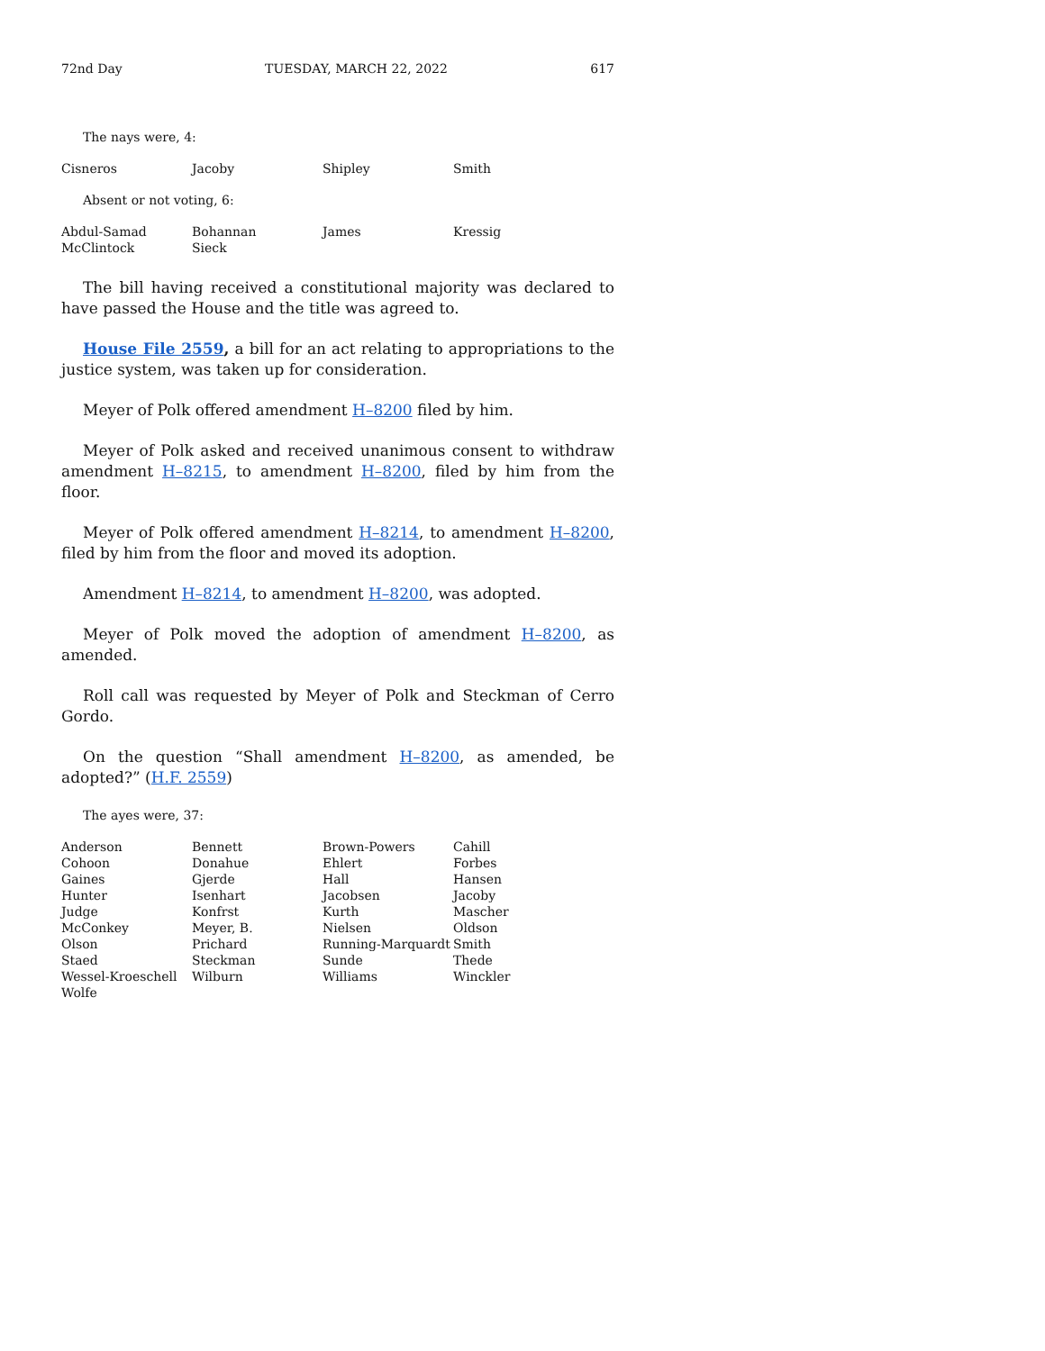72nd Day TUESDAY, MARCH 22, 2022 617
The nays were, 4:
| Cisneros | Jacoby | Shipley | Smith |
Absent or not voting, 6:
| Abdul-Samad | Bohannan | James | Kressig |
| McClintock | Sieck | | |
The bill having received a constitutional majority was declared to have passed the House and the title was agreed to.
House File 2559, a bill for an act relating to appropriations to the justice system, was taken up for consideration.
Meyer of Polk offered amendment H–8200 filed by him.
Meyer of Polk asked and received unanimous consent to withdraw amendment H–8215, to amendment H–8200, filed by him from the floor.
Meyer of Polk offered amendment H–8214, to amendment H–8200, filed by him from the floor and moved its adoption.
Amendment H–8214, to amendment H–8200, was adopted.
Meyer of Polk moved the adoption of amendment H–8200, as amended.
Roll call was requested by Meyer of Polk and Steckman of Cerro Gordo.
On the question “Shall amendment H–8200, as amended, be adopted?” (H.F. 2559)
The ayes were, 37:
| Anderson | Bennett | Brown-Powers | Cahill |
| Cohoon | Donahue | Ehlert | Forbes |
| Gaines | Gjerde | Hall | Hansen |
| Hunter | Isenhart | Jacobsen | Jacoby |
| Judge | Konfrst | Kurth | Mascher |
| McConkey | Meyer, B. | Nielsen | Oldson |
| Olson | Prichard | Running-Marquardt | Smith |
| Staed | Steckman | Sunde | Thede |
| Wessel-Kroeschell | Wilburn | Williams | Winckler |
| Wolfe | | | |